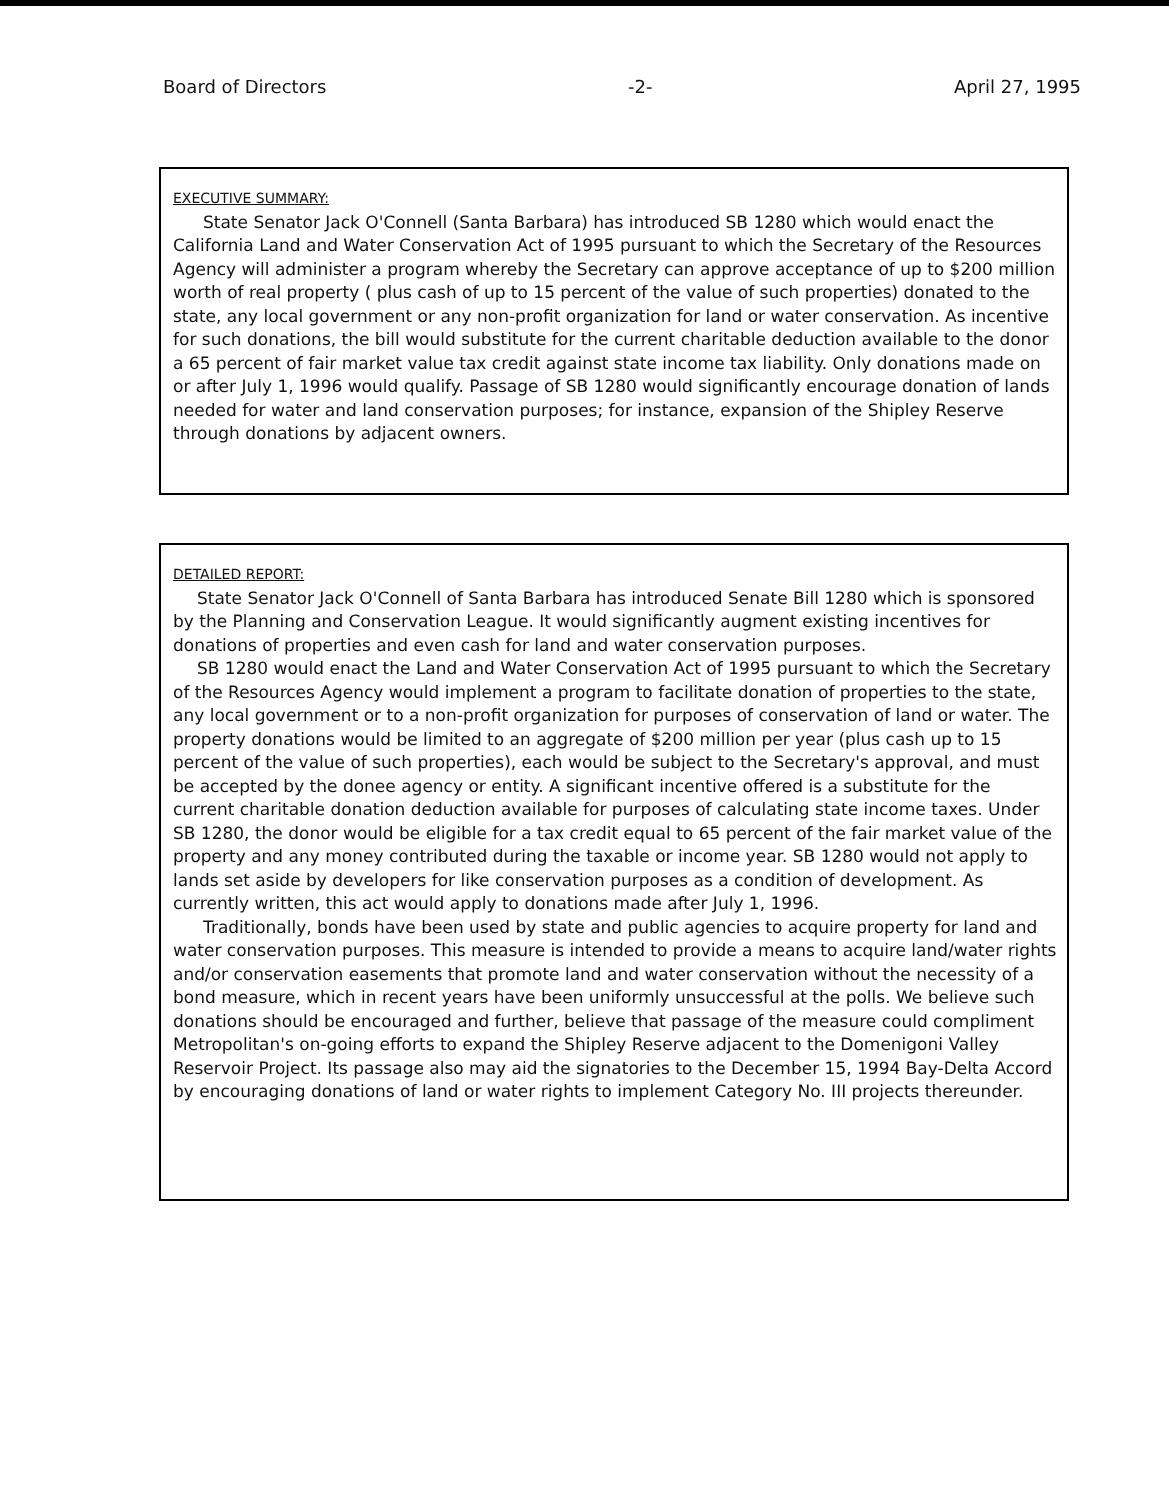Board of Directors -2- April 27, 1995
EXECUTIVE SUMMARY:
State Senator Jack O'Connell (Santa Barbara) has introduced SB 1280 which would enact the California Land and Water Conservation Act of 1995 pursuant to which the Secretary of the Resources Agency will administer a program whereby the Secretary can approve acceptance of up to $200 million worth of real property ( plus cash of up to 15 percent of the value of such properties) donated to the state, any local government or any non-profit organization for land or water conservation. As incentive for such donations, the bill would substitute for the current charitable deduction available to the donor a 65 percent of fair market value tax credit against state income tax liability. Only donations made on or after July 1, 1996 would qualify. Passage of SB 1280 would significantly encourage donation of lands needed for water and land conservation purposes; for instance, expansion of the Shipley Reserve through donations by adjacent owners.
DETAILED REPORT:
State Senator Jack O'Connell of Santa Barbara has introduced Senate Bill 1280 which is sponsored by the Planning and Conservation League. It would significantly augment existing incentives for donations of properties and even cash for land and water conservation purposes.
SB 1280 would enact the Land and Water Conservation Act of 1995 pursuant to which the Secretary of the Resources Agency would implement a program to facilitate donation of properties to the state, any local government or to a non-profit organization for purposes of conservation of land or water. The property donations would be limited to an aggregate of $200 million per year (plus cash up to 15 percent of the value of such properties), each would be subject to the Secretary's approval, and must be accepted by the donee agency or entity. A significant incentive offered is a substitute for the current charitable donation deduction available for purposes of calculating state income taxes. Under SB 1280, the donor would be eligible for a tax credit equal to 65 percent of the fair market value of the property and any money contributed during the taxable or income year. SB 1280 would not apply to lands set aside by developers for like conservation purposes as a condition of development. As currently written, this act would apply to donations made after July 1, 1996.
Traditionally, bonds have been used by state and public agencies to acquire property for land and water conservation purposes. This measure is intended to provide a means to acquire land/water rights and/or conservation easements that promote land and water conservation without the necessity of a bond measure, which in recent years have been uniformly unsuccessful at the polls. We believe such donations should be encouraged and further, believe that passage of the measure could compliment Metropolitan's on-going efforts to expand the Shipley Reserve adjacent to the Domenigoni Valley Reservoir Project. Its passage also may aid the signatories to the December 15, 1994 Bay-Delta Accord by encouraging donations of land or water rights to implement Category No. III projects thereunder.